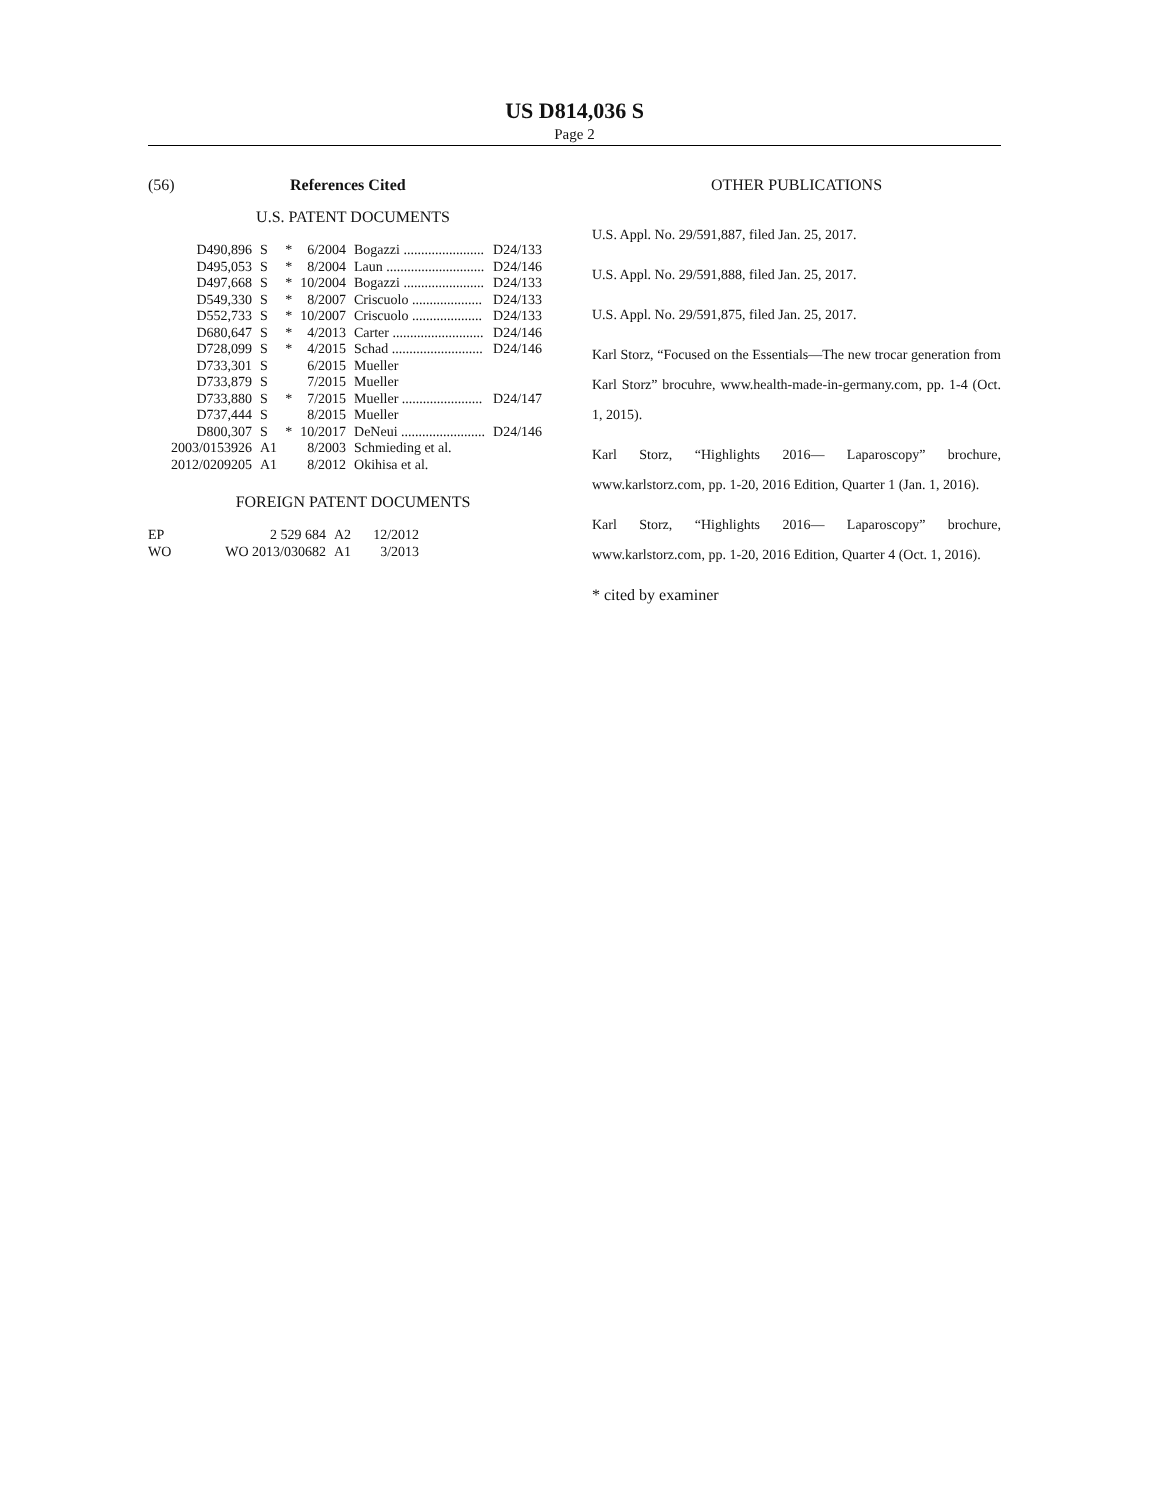US D814,036 S
Page 2
(56) References Cited
U.S. PATENT DOCUMENTS
| D490,896 | S | * | 6/2004 | Bogazzi ....................... | D24/133 |
| D495,053 | S | * | 8/2004 | Laun ............................ | D24/146 |
| D497,668 | S | * | 10/2004 | Bogazzi ....................... | D24/133 |
| D549,330 | S | * | 8/2007 | Criscuolo .................... | D24/133 |
| D552,733 | S | * | 10/2007 | Criscuolo .................... | D24/133 |
| D680,647 | S | * | 4/2013 | Carter .......................... | D24/146 |
| D728,099 | S | * | 4/2015 | Schad .......................... | D24/146 |
| D733,301 | S | | 6/2015 | Mueller | |
| D733,879 | S | | 7/2015 | Mueller | |
| D733,880 | S | * | 7/2015 | Mueller ....................... | D24/147 |
| D737,444 | S | | 8/2015 | Mueller | |
| D800,307 | S | * | 10/2017 | DeNeui ........................ | D24/146 |
| 2003/0153926 | A1 | | 8/2003 | Schmieding et al. | |
| 2012/0209205 | A1 | | 8/2012 | Okihisa et al. | |
FOREIGN PATENT DOCUMENTS
| EP | 2 529 684 | A2 | 12/2012 |
| WO | WO 2013/030682 | A1 | 3/2013 |
OTHER PUBLICATIONS
U.S. Appl. No. 29/591,887, filed Jan. 25, 2017.
U.S. Appl. No. 29/591,888, filed Jan. 25, 2017.
U.S. Appl. No. 29/591,875, filed Jan. 25, 2017.
Karl Storz, “Focused on the Essentials—The new trocar generation from Karl Storz” brocuhre, www.health-made-in-germany.com, pp. 1-4 (Oct. 1, 2015).
Karl Storz, “Highlights 2016— Laparoscopy” brochure, www.karlstorz.com, pp. 1-20, 2016 Edition, Quarter 1 (Jan. 1, 2016).
Karl Storz, “Highlights 2016— Laparoscopy” brochure, www.karlstorz.com, pp. 1-20, 2016 Edition, Quarter 4 (Oct. 1, 2016).
* cited by examiner